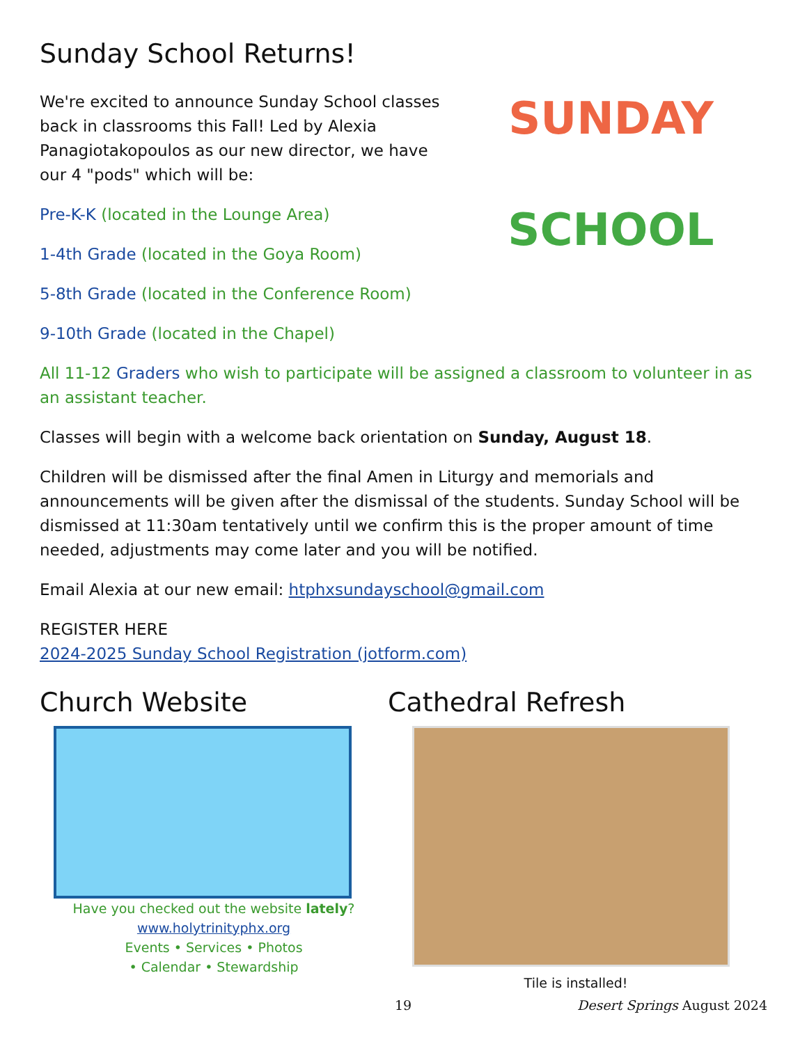Sunday School Returns!
We're excited to announce Sunday School classes back in classrooms this Fall! Led by Alexia Panagiotakopoulos as our new director, we have our 4 "pods" which will be:
Pre-K-K (located in the Lounge Area)
1-4th Grade (located in the Goya Room)
5-8th Grade (located in the Conference Room)
9-10th Grade (located in the Chapel)
SUNDAY
SCHOOL
All 11-12 Graders who wish to participate will be assigned a classroom to volunteer in as an assistant teacher.
Classes will begin with a welcome back orientation on Sunday, August 18.
Children will be dismissed after the final Amen in Liturgy and memorials and announcements will be given after the dismissal of the students. Sunday School will be dismissed at 11:30am tentatively until we confirm this is the proper amount of time needed, adjustments may come later and you will be notified.
Email Alexia at our new email: htphxsundayschool@gmail.com
REGISTER HERE
2024-2025 Sunday School Registration (jotform.com)
Church Website
Have you checked out the website lately?
www.holytrinityphx.org
Events • Services • Photos
• Calendar • Stewardship
Cathedral Refresh
Tile is installed!
19 Desert Springs August 2024